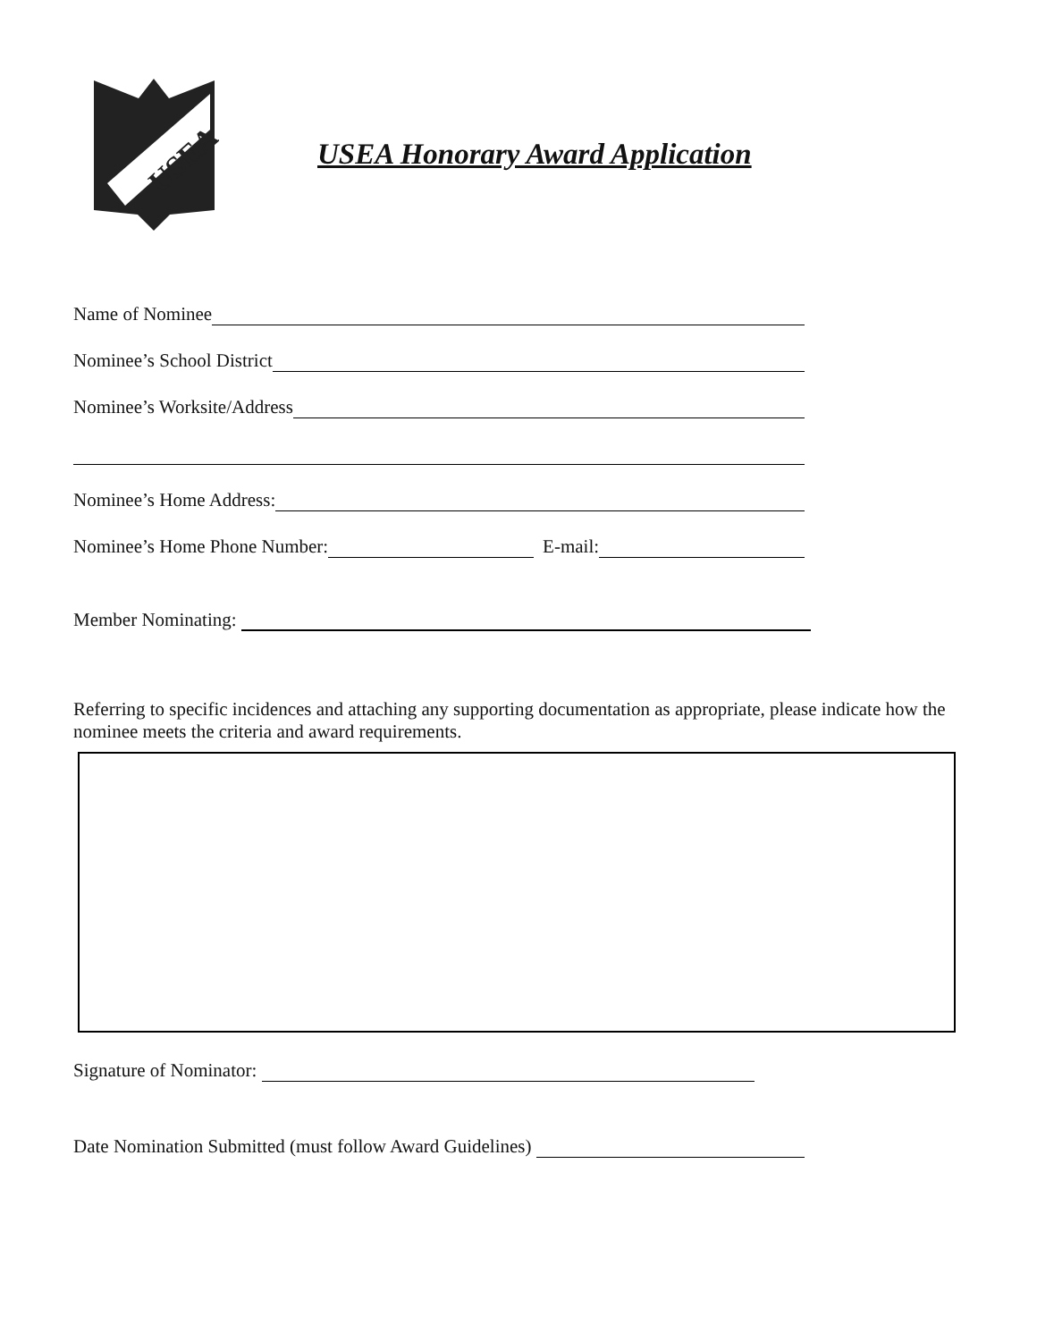USEA
USEA Honorary Award Application
Name of Nominee
Nominee’s School District
Nominee’s Worksite/Address
Nominee’s Home Address:
Nominee’s Home Phone Number: E-mail:
Member Nominating:
Referring to specific incidences and attaching any supporting documentation as appropriate, please indicate how the nominee meets the criteria and award requirements.
Signature of Nominator:
Date Nomination Submitted (must follow Award Guidelines)